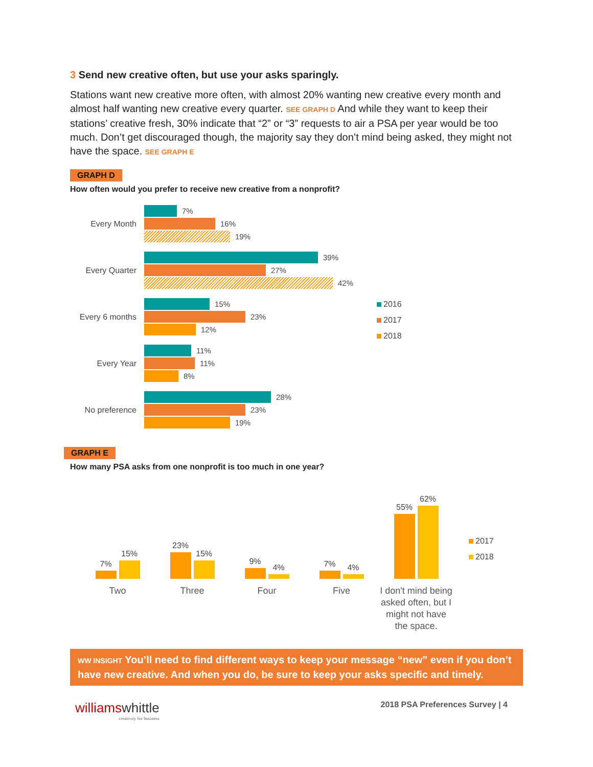3 Send new creative often, but use your asks sparingly.
Stations want new creative more often, with almost 20% wanting new creative every month and almost half wanting new creative every quarter. SEE GRAPH D And while they want to keep their stations’ creative fresh, 30% indicate that “2” or “3” requests to air a PSA per year would be too much. Don’t get discouraged though, the majority say they don’t mind being asked, they might not have the space. SEE GRAPH E
GRAPH D
How often would you prefer to receive new creative from a nonprofit?
Every Month
7%
16%
19%
Every Quarter
39%
27%
42%
Every 6 months
15%
23%
12%
Every Year
11%
11%
8%
No preference
28%
23%
19%
2016
2017
2018
GRAPH E
How many PSA asks from one nonprofit is too much in one year?
7%
15%
23%
15%
9%
4%
7%
4%
55%
62%
Two Three Four Five I don't mind being asked often, but I might not have the space.
2017
2018
WW INSIGHT You’ll need to find different ways to keep your message “new” even if you don’t have new creative. And when you do, be sure to keep your asks specific and timely.
williams whittle
creativity for business
2018 PSA Preferences Survey | 4